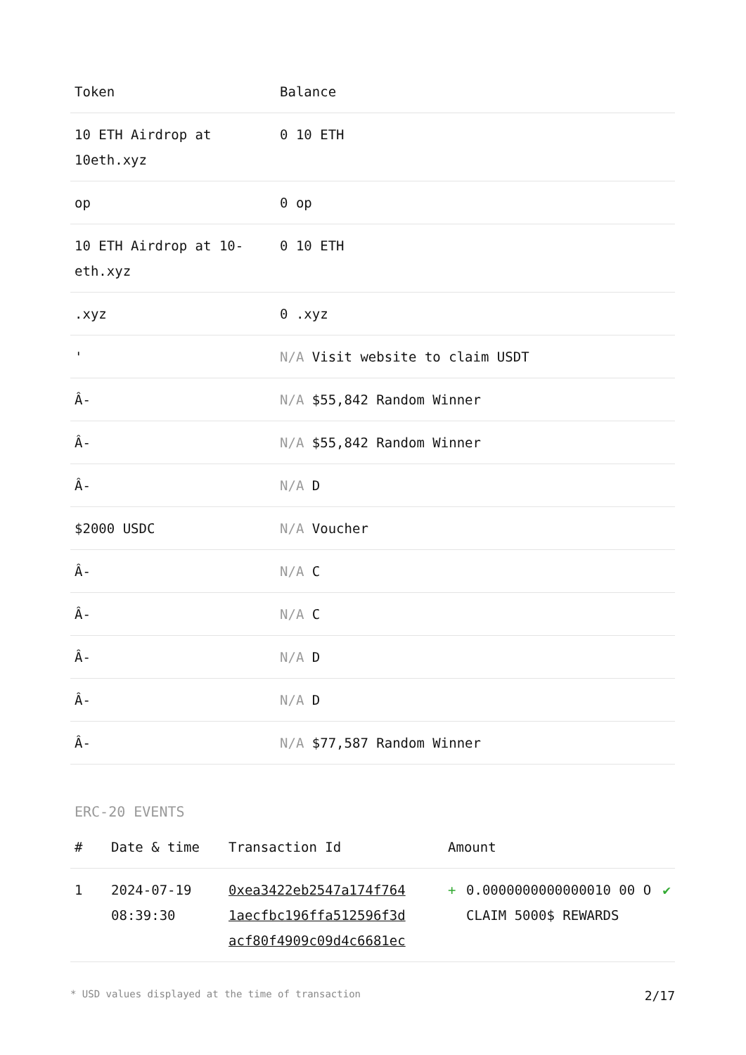| Token | Balance |
| --- | --- |
| 10 ETH Airdrop at 10eth.xyz | 0 10 ETH |
| op | 0 op |
| 10 ETH Airdrop at 10-eth.xyz | 0 10 ETH |
| .xyz | 0 .xyz |
| ' | N/A Visit website to claim USDT |
| Â- | N/A $55,842 Random Winner |
| Â- | N/A $55,842 Random Winner |
| Â- | N/A D |
| $2000 USDC | N/A Voucher |
| Â- | N/A C |
| Â- | N/A C |
| Â- | N/A D |
| Â- | N/A D |
| Â- | N/A $77,587 Random Winner |
ERC-20 EVENTS
| # | Date & time | Transaction Id | Amount | | |
| --- | --- | --- | --- | --- | --- |
| 1 | 2024-07-19 08:39:30 | 0xea3422eb2547a174f764 1aecfbc196ffa512596f3d acf80f4909c09d4c6681ec | + | 0.0000000000000010 00 O CLAIM 5000$ REWARDS | ✔ |
* USD values displayed at the time of transaction 2/17